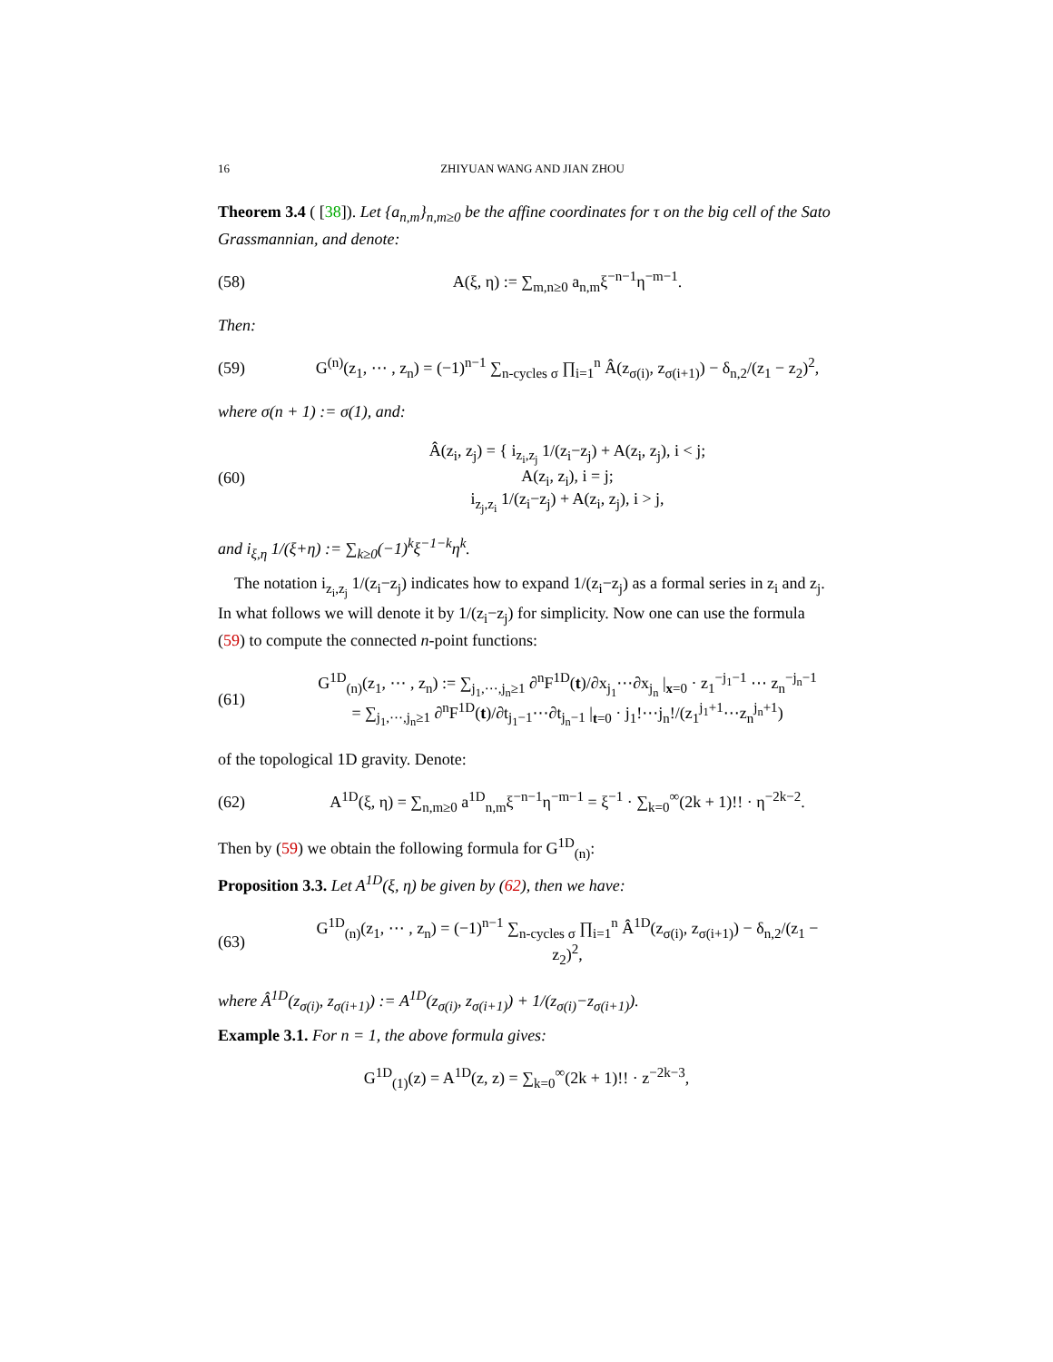16 ZHIYUAN WANG AND JIAN ZHOU
Theorem 3.4 ( [38]). Let {a<sub>n,m</sub>}<sub>n,m≥0</sub> be the affine coordinates for τ on the big cell of the Sato Grassmannian, and denote:
(58) A(ξ, η) := ∑<sub>m,n≥0</sub> a<sub>n,m</sub>ξ<sup>−n−1</sup>η<sup>−m−1</sup>.
Then:
(59) G<sup>(n)</sup>(z<sub>1</sub>, ⋯ , z<sub>n</sub>) = (−1)<sup>n−1</sup> ∑<sub>n-cycles σ</sub> ∏<sub>i=1</sub><sup>n</sup> Â(z<sub>σ(i)</sub>, z<sub>σ(i+1)</sub>) − δ<sub>n,2</sub>/(z<sub>1</sub> − z<sub>2</sub>)<sup>2</sup>,
where σ(n + 1) := σ(1), and:
(60) Â(z<sub>i</sub>, z<sub>j</sub>) = { i<sub>z<sub>i</sub>,z<sub>j</sub></sub> 1/(z<sub>i</sub>−z<sub>j</sub>) + A(z<sub>i</sub>, z<sub>j</sub>), i < j;
A(z<sub>i</sub>, z<sub>i</sub>), i = j;
i<sub>z<sub>j</sub>,z<sub>i</sub></sub> 1/(z<sub>i</sub>−z<sub>j</sub>) + A(z<sub>i</sub>, z<sub>j</sub>), i > j,
and i<sub>ξ,η</sub> 1/(ξ+η) := ∑<sub>k≥0</sub>(−1)<sup>k</sup>ξ<sup>−1−k</sup>η<sup>k</sup>.
The notation i<sub>z<sub>i</sub>,z<sub>j</sub></sub> 1/(z<sub>i</sub>−z<sub>j</sub>) indicates how to expand 1/(z<sub>i</sub>−z<sub>j</sub>) as a formal series in z<sub>i</sub> and z<sub>j</sub>. In what follows we will denote it by 1/(z<sub>i</sub>−z<sub>j</sub>) for simplicity. Now one can use the formula (59) to compute the connected n-point functions:
(61) G<sup>1D</sup><sub>(n)</sub>(z<sub>1</sub>, ⋯ , z<sub>n</sub>) := ∑<sub>j<sub>1</sub>,⋯,j<sub>n</sub>≥1</sub> ∂<sup>n</sup>F<sup>1D</sup>(t)/∂x<sub>j<sub>1</sub></sub>⋯∂x<sub>j<sub>n</sub></sub> |<sub>x=0</sub> · z<sub>1</sub><sup>−j<sub>1</sub>−1</sup> ⋯ z<sub>n</sub><sup>−j<sub>n</sub>−1</sup>
= ∑<sub>j<sub>1</sub>,⋯,j<sub>n</sub>≥1</sub> ∂<sup>n</sup>F<sup>1D</sup>(t)/∂t<sub>j<sub>1</sub>−1</sub>⋯∂t<sub>j<sub>n</sub>−1</sub> |<sub>t=0</sub> · j<sub>1</sub>!⋯j<sub>n</sub>!/(z<sub>1</sub><sup>j<sub>1</sub>+1</sup>⋯z<sub>n</sub><sup>j<sub>n</sub>+1</sup>)
of the topological 1D gravity. Denote:
(62) A<sup>1D</sup>(ξ, η) = ∑<sub>n,m≥0</sub> a<sup>1D</sup><sub>n,m</sub>ξ<sup>−n−1</sup>η<sup>−m−1</sup> = ξ<sup>−1</sup> · ∑<sub>k=0</sub><sup>∞</sup>(2k + 1)!! · η<sup>−2k−2</sup>.
Then by (59) we obtain the following formula for G<sup>1D</sup><sub>(n)</sub>:
Proposition 3.3. Let A<sup>1D</sup>(ξ, η) be given by (62), then we have:
(63) G<sup>1D</sup><sub>(n)</sub>(z<sub>1</sub>, ⋯ , z<sub>n</sub>) = (−1)<sup>n−1</sup> ∑<sub>n-cycles σ</sub> ∏<sub>i=1</sub><sup>n</sup> Â<sup>1D</sup>(z<sub>σ(i)</sub>, z<sub>σ(i+1)</sub>) − δ<sub>n,2</sub>/(z<sub>1</sub> − z<sub>2</sub>)<sup>2</sup>,
where Â<sup>1D</sup>(z<sub>σ(i)</sub>, z<sub>σ(i+1)</sub>) := A<sup>1D</sup>(z<sub>σ(i)</sub>, z<sub>σ(i+1)</sub>) + 1/(z<sub>σ(i)</sub>−z<sub>σ(i+1)</sub>).
Example 3.1. For n = 1, the above formula gives:
G<sup>1D</sup><sub>(1)</sub>(z) = A<sup>1D</sup>(z, z) = ∑<sub>k=0</sub><sup>∞</sup>(2k + 1)!! · z<sup>−2k−3</sup>,